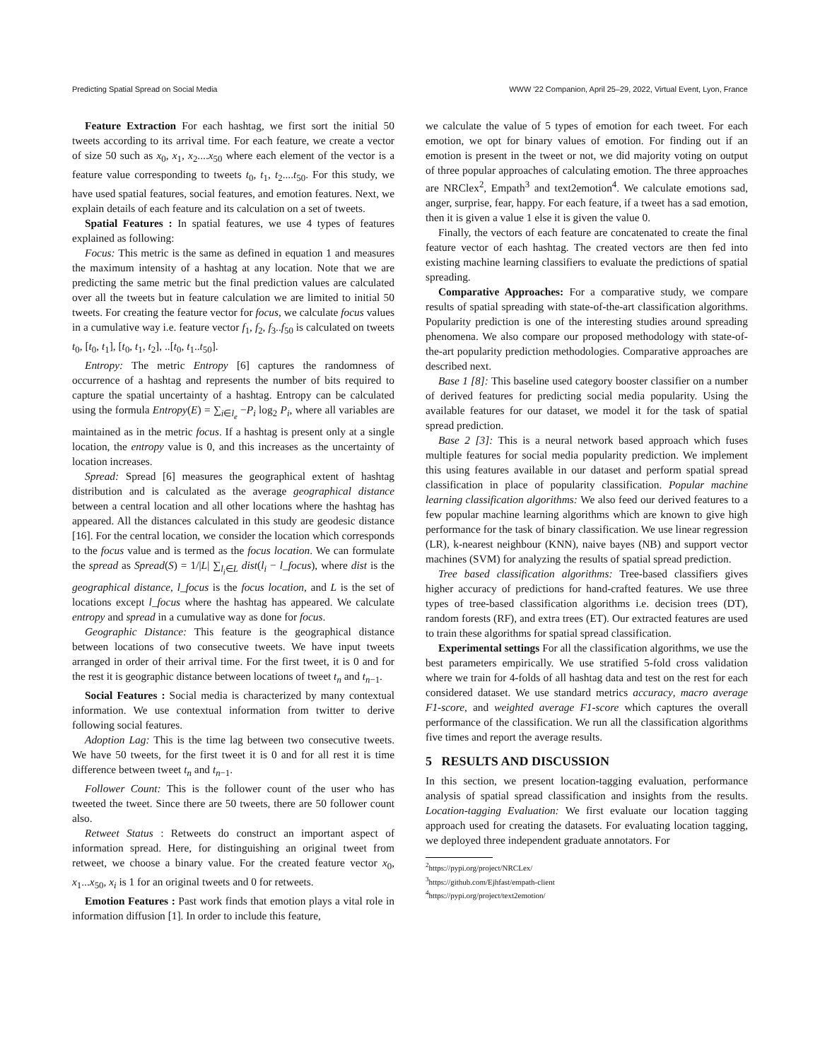Predicting Spatial Spread on Social Media WWW '22 Companion, April 25–29, 2022, Virtual Event, Lyon, France
Feature Extraction For each hashtag, we first sort the initial 50 tweets according to its arrival time. For each feature, we create a vector of size 50 such as x<sub>0</sub>, x<sub>1</sub>, x<sub>2</sub>....x<sub>50</sub> where each element of the vector is a feature value corresponding to tweets t<sub>0</sub>, t<sub>1</sub>, t<sub>2</sub>....t<sub>50</sub>. For this study, we have used spatial features, social features, and emotion features. Next, we explain details of each feature and its calculation on a set of tweets.
Spatial Features : In spatial features, we use 4 types of features explained as following:
Focus: This metric is the same as defined in equation 1 and measures the maximum intensity of a hashtag at any location. Note that we are predicting the same metric but the final prediction values are calculated over all the tweets but in feature calculation we are limited to initial 50 tweets. For creating the feature vector for focus, we calculate focus values in a cumulative way i.e. feature vector f<sub>1</sub>, f<sub>2</sub>, f<sub>3</sub>..f<sub>50</sub> is calculated on tweets t<sub>0</sub>, [t<sub>0</sub>, t<sub>1</sub>], [t<sub>0</sub>, t<sub>1</sub>, t<sub>2</sub>], ..[t<sub>0</sub>, t<sub>1</sub>..t<sub>50</sub>].
Entropy: The metric Entropy [6] captures the randomness of occurrence of a hashtag and represents the number of bits required to capture the spatial uncertainty of a hashtag. Entropy can be calculated using the formula Entropy(E) = ∑<sub>i∈l<sub>e</sub></sub> −P<sub>i</sub> log<sub>2</sub> P<sub>i</sub>, where all variables are maintained as in the metric focus. If a hashtag is present only at a single location, the entropy value is 0, and this increases as the uncertainty of location increases.
Spread: Spread [6] measures the geographical extent of hashtag distribution and is calculated as the average geographical distance between a central location and all other locations where the hashtag has appeared. All the distances calculated in this study are geodesic distance [16]. For the central location, we consider the location which corresponds to the focus value and is termed as the focus location. We can formulate the spread as Spread(S) = 1/|L| ∑<sub>l<sub>i</sub>∈L</sub> dist(l<sub>i</sub> − l_focus), where dist is the geographical distance, l_focus is the focus location, and L is the set of locations except l_focus where the hashtag has appeared. We calculate entropy and spread in a cumulative way as done for focus.
Geographic Distance: This feature is the geographical distance between locations of two consecutive tweets. We have input tweets arranged in order of their arrival time. For the first tweet, it is 0 and for the rest it is geographic distance between locations of tweet t<sub>n</sub> and t<sub>n−1</sub>.
Social Features : Social media is characterized by many contextual information. We use contextual information from twitter to derive following social features.
Adoption Lag: This is the time lag between two consecutive tweets. We have 50 tweets, for the first tweet it is 0 and for all rest it is time difference between tweet t<sub>n</sub> and t<sub>n−1</sub>.
Follower Count: This is the follower count of the user who has tweeted the tweet. Since there are 50 tweets, there are 50 follower count also.
Retweet Status : Retweets do construct an important aspect of information spread. Here, for distinguishing an original tweet from retweet, we choose a binary value. For the created feature vector x<sub>0</sub>, x<sub>1</sub>...x<sub>50</sub>, x<sub>i</sub> is 1 for an original tweets and 0 for retweets.
Emotion Features : Past work finds that emotion plays a vital role in information diffusion [1]. In order to include this feature,
we calculate the value of 5 types of emotion for each tweet. For each emotion, we opt for binary values of emotion. For finding out if an emotion is present in the tweet or not, we did majority voting on output of three popular approaches of calculating emotion. The three approaches are NRClex<sup>2</sup>, Empath<sup>3</sup> and text2emotion<sup>4</sup>. We calculate emotions sad, anger, surprise, fear, happy. For each feature, if a tweet has a sad emotion, then it is given a value 1 else it is given the value 0.
Finally, the vectors of each feature are concatenated to create the final feature vector of each hashtag. The created vectors are then fed into existing machine learning classifiers to evaluate the predictions of spatial spreading.
Comparative Approaches: For a comparative study, we compare results of spatial spreading with state-of-the-art classification algorithms. Popularity prediction is one of the interesting studies around spreading phenomena. We also compare our proposed methodology with state-of-the-art popularity prediction methodologies. Comparative approaches are described next.
Base 1 [8]: This baseline used category booster classifier on a number of derived features for predicting social media popularity. Using the available features for our dataset, we model it for the task of spatial spread prediction.
Base 2 [3]: This is a neural network based approach which fuses multiple features for social media popularity prediction. We implement this using features available in our dataset and perform spatial spread classification in place of popularity classification. Popular machine learning classification algorithms: We also feed our derived features to a few popular machine learning algorithms which are known to give high performance for the task of binary classification. We use linear regression (LR), k-nearest neighbour (KNN), naive bayes (NB) and support vector machines (SVM) for analyzing the results of spatial spread prediction.
Tree based classification algorithms: Tree-based classifiers gives higher accuracy of predictions for hand-crafted features. We use three types of tree-based classification algorithms i.e. decision trees (DT), random forests (RF), and extra trees (ET). Our extracted features are used to train these algorithms for spatial spread classification.
Experimental settings For all the classification algorithms, we use the best parameters empirically. We use stratified 5-fold cross validation where we train for 4-folds of all hashtag data and test on the rest for each considered dataset. We use standard metrics accuracy, macro average F1-score, and weighted average F1-score which captures the overall performance of the classification. We run all the classification algorithms five times and report the average results.
5 RESULTS AND DISCUSSION
In this section, we present location-tagging evaluation, performance analysis of spatial spread classification and insights from the results. Location-tagging Evaluation: We first evaluate our location tagging approach used for creating the datasets. For evaluating location tagging, we deployed three independent graduate annotators. For
<sup>2</sup> https://pypi.org/project/NRCLex/
<sup>3</sup> https://github.com/Ejhfast/empath-client
<sup>4</sup> https://pypi.org/project/text2emotion/